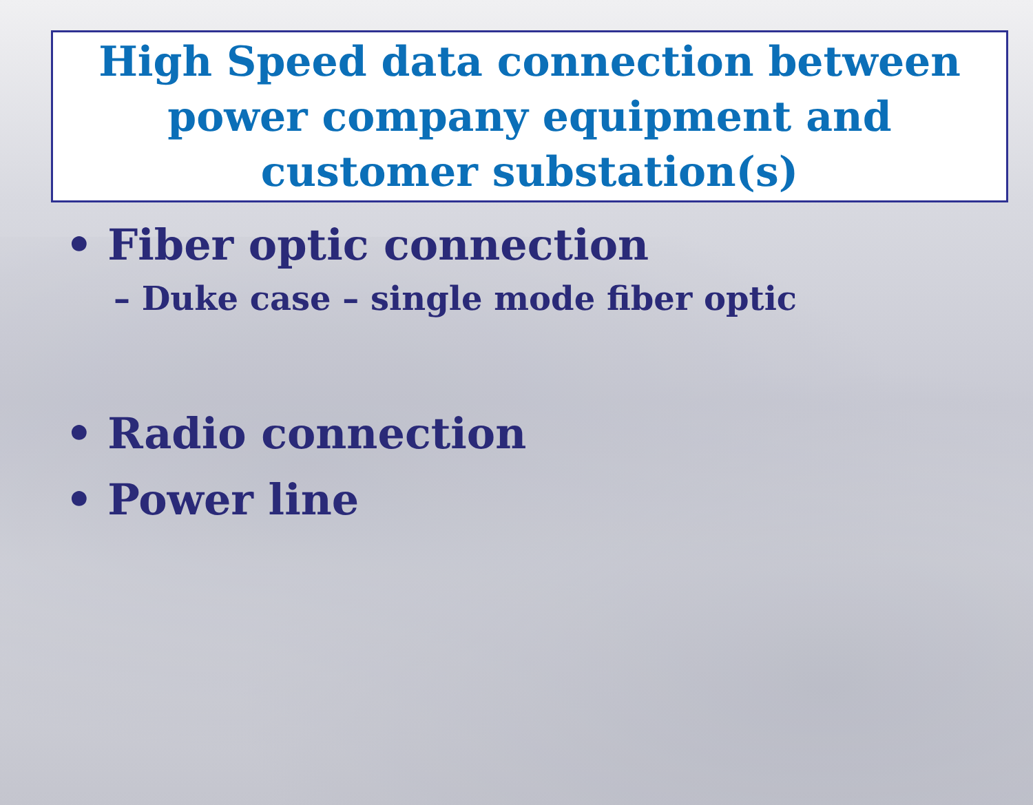High Speed data connection between power company equipment and customer substation(s)
• Fiber optic connection
– Duke case – single mode fiber optic
• Radio connection
• Power line